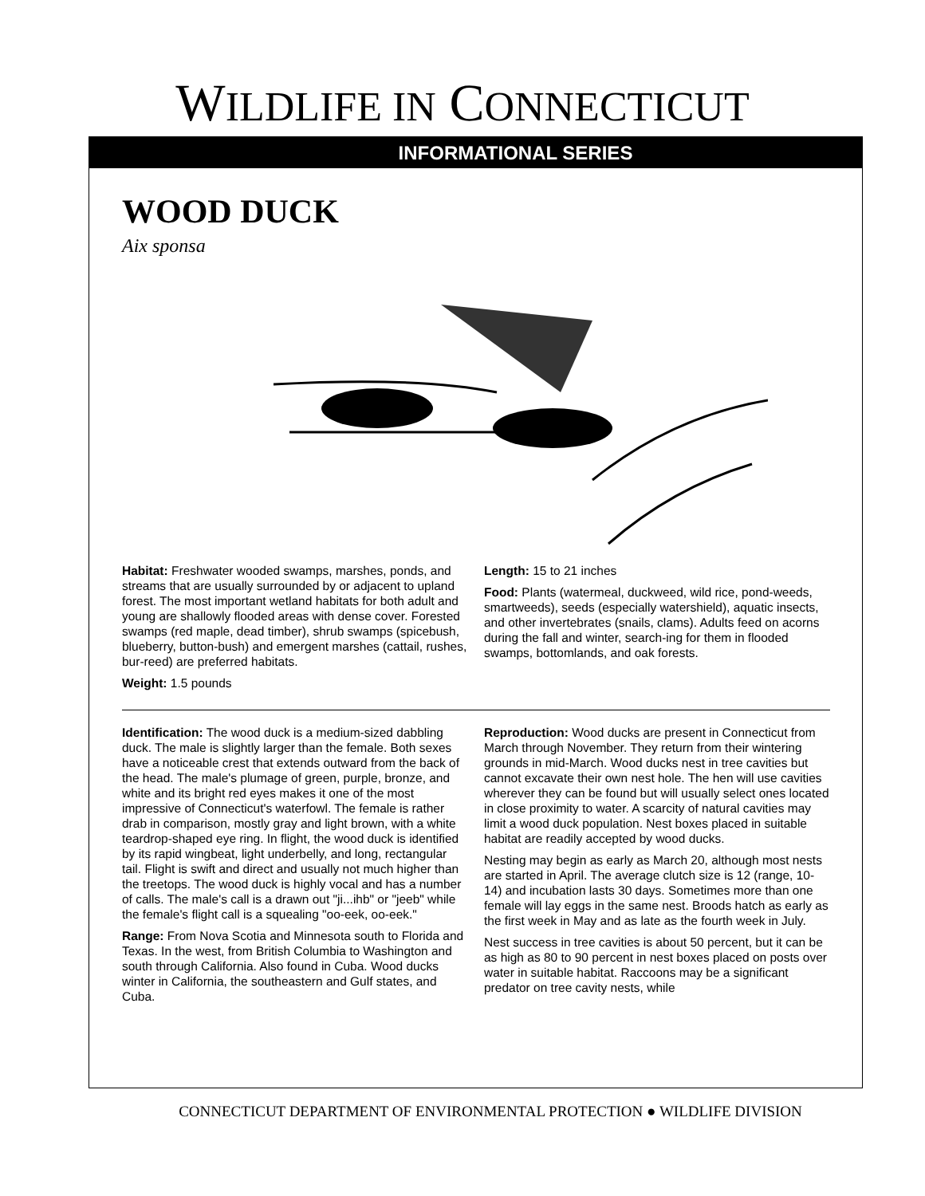WILDLIFE IN CONNECTICUT
INFORMATIONAL SERIES
WOOD DUCK
Aix sponsa
Habitat: Freshwater wooded swamps, marshes, ponds, and streams that are usually surrounded by or adjacent to upland forest. The most important wetland habitats for both adult and young are shallowly flooded areas with dense cover. Forested swamps (red maple, dead timber), shrub swamps (spicebush, blueberry, button-bush) and emergent marshes (cattail, rushes, bur-reed) are preferred habitats.
Weight: 1.5 pounds
Length: 15 to 21 inches
Food: Plants (watermeal, duckweed, wild rice, pond-weeds, smartweeds), seeds (especially watershield), aquatic insects, and other invertebrates (snails, clams). Adults feed on acorns during the fall and winter, search-ing for them in flooded swamps, bottomlands, and oak forests.
Identification: The wood duck is a medium-sized dabbling duck. The male is slightly larger than the female. Both sexes have a noticeable crest that extends outward from the back of the head. The male's plumage of green, purple, bronze, and white and its bright red eyes makes it one of the most impressive of Connecticut's waterfowl. The female is rather drab in comparison, mostly gray and light brown, with a white teardrop-shaped eye ring. In flight, the wood duck is identified by its rapid wingbeat, light underbelly, and long, rectangular tail. Flight is swift and direct and usually not much higher than the treetops. The wood duck is highly vocal and has a number of calls. The male's call is a drawn out "ji...ihb" or "jeeb" while the female's flight call is a squealing "oo-eek, oo-eek."
Range: From Nova Scotia and Minnesota south to Florida and Texas. In the west, from British Columbia to Washington and south through California. Also found in Cuba. Wood ducks winter in California, the southeastern and Gulf states, and Cuba.
Reproduction: Wood ducks are present in Connecticut from March through November. They return from their wintering grounds in mid-March. Wood ducks nest in tree cavities but cannot excavate their own nest hole. The hen will use cavities wherever they can be found but will usually select ones located in close proximity to water. A scarcity of natural cavities may limit a wood duck population. Nest boxes placed in suitable habitat are readily accepted by wood ducks.
Nesting may begin as early as March 20, although most nests are started in April. The average clutch size is 12 (range, 10-14) and incubation lasts 30 days. Sometimes more than one female will lay eggs in the same nest. Broods hatch as early as the first week in May and as late as the fourth week in July.
Nest success in tree cavities is about 50 percent, but it can be as high as 80 to 90 percent in nest boxes placed on posts over water in suitable habitat. Raccoons may be a significant predator on tree cavity nests, while
CONNECTICUT DEPARTMENT OF ENVIRONMENTAL PROTECTION ● WILDLIFE DIVISION